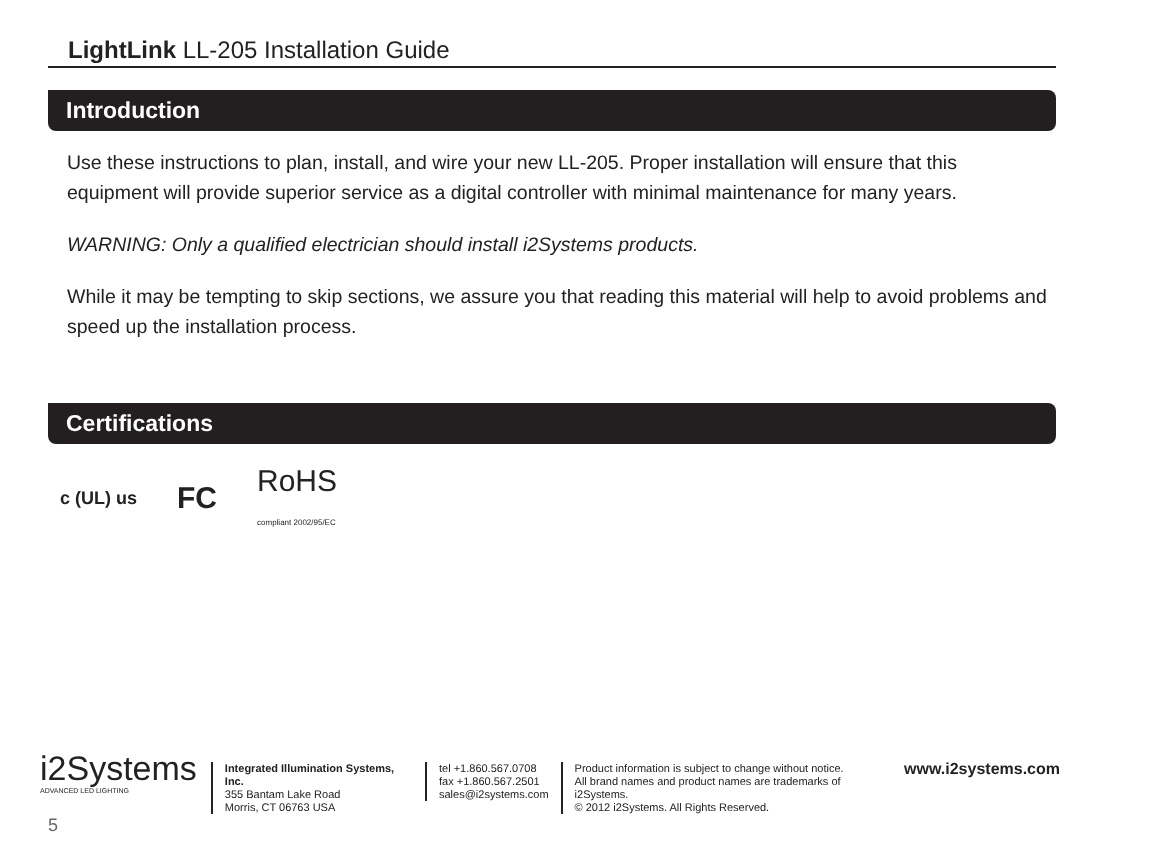LightLink LL-205 Installation Guide
Introduction
Use these instructions to plan, install, and wire your new LL-205. Proper installation will ensure that this equipment will provide superior service as a digital controller with minimal maintenance for many years.
WARNING: Only a qualified electrician should install i2Systems products.
While it may be tempting to skip sections, we assure you that reading this material will help to avoid problems and speed up the installation process.
Certifications
c (UL) us FC RoHS
compliant 2002/95/EC
i2Systems
ADVANCED LED LIGHTING
Integrated Illumination Systems, Inc.
355 Bantam Lake Road
Morris, CT 06763 USA
tel +1.860.567.0708
fax +1.860.567.2501
sales@i2systems.com
Product information is subject to change without notice.
All brand names and product names are trademarks of i2Systems.
© 2012 i2Systems. All Rights Reserved.
www.i2systems.com
5